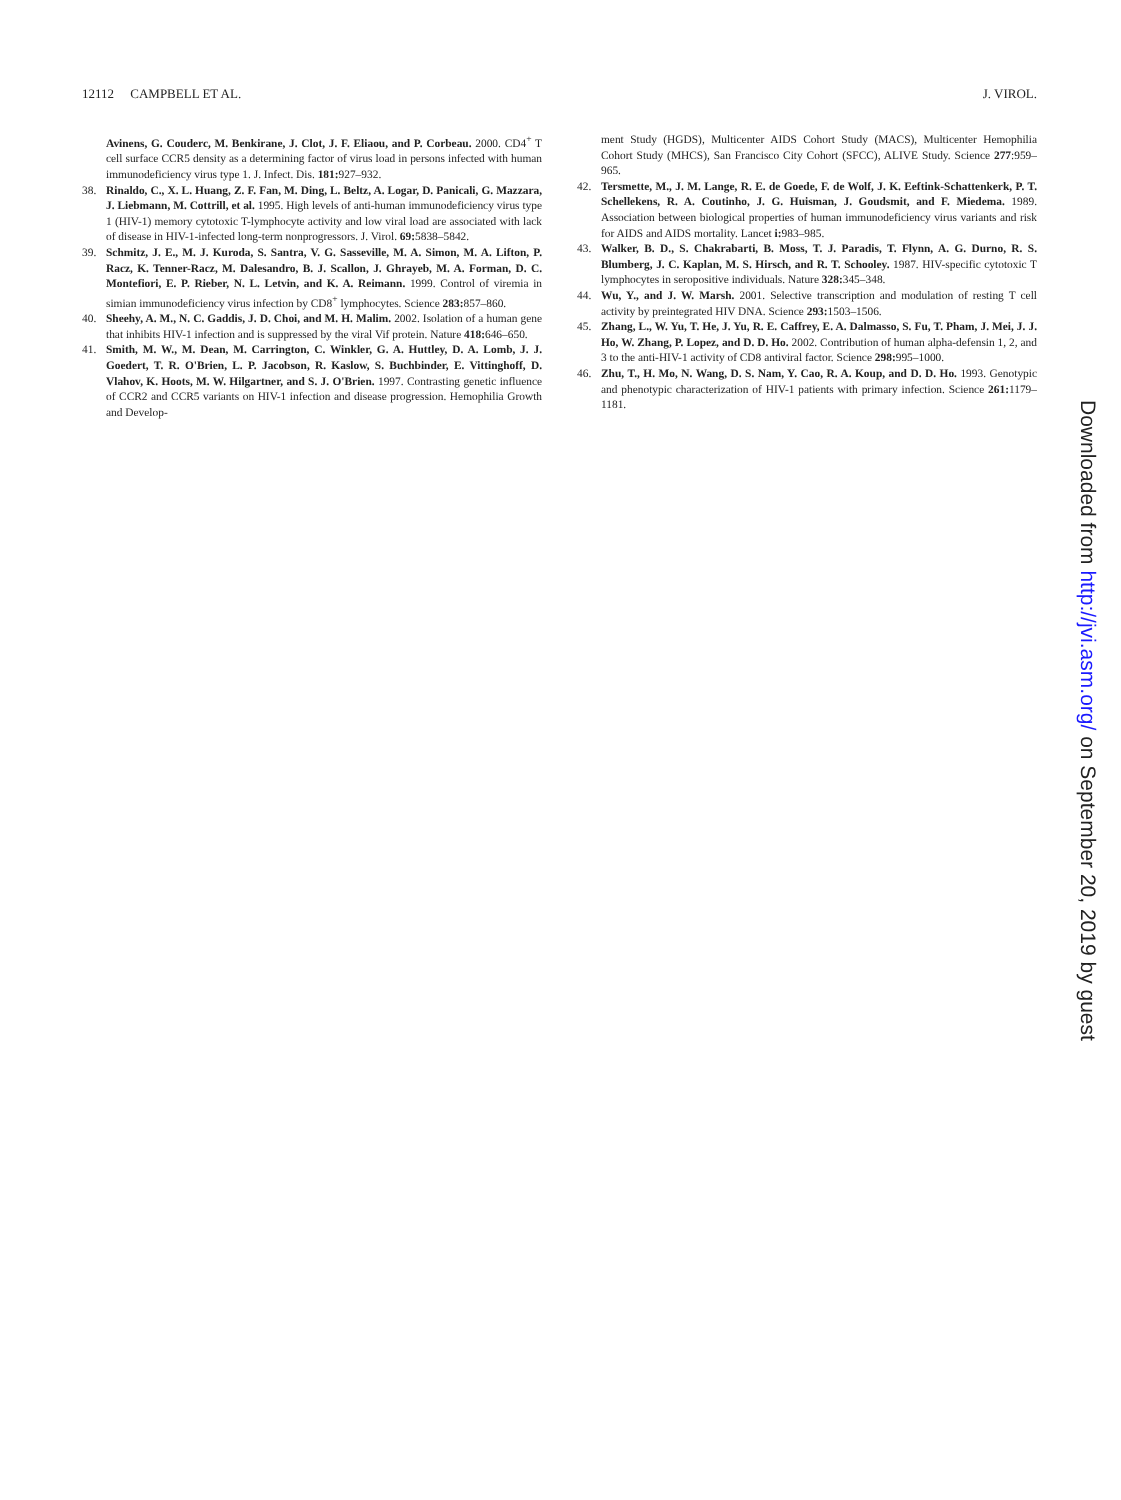12112 CAMPBELL ET AL. J. VIROL.
Avinens, G. Couderc, M. Benkirane, J. Clot, J. F. Eliaou, and P. Corbeau. 2000. CD4<sup>+</sup> T cell surface CCR5 density as a determining factor of virus load in persons infected with human immunodeficiency virus type 1. J. Infect. Dis. 181: 927–932.
38. Rinaldo, C., X. L. Huang, Z. F. Fan, M. Ding, L. Beltz, A. Logar, D. Panicali, G. Mazzara, J. Liebmann, M. Cottrill, et al. 1995. High levels of anti-human immunodeficiency virus type 1 (HIV-1) memory cytotoxic T-lymphocyte activity and low viral load are associated with lack of disease in HIV-1-infected long-term nonprogressors. J. Virol. 69: 5838–5842.
39. Schmitz, J. E., M. J. Kuroda, S. Santra, V. G. Sasseville, M. A. Simon, M. A. Lifton, P. Racz, K. Tenner-Racz, M. Dalesandro, B. J. Scallon, J. Ghrayeb, M. A. Forman, D. C. Montefiori, E. P. Rieber, N. L. Letvin, and K. A. Reimann. 1999. Control of viremia in simian immunodeficiency virus infection by CD8<sup>+</sup> lymphocytes. Science 283: 857–860.
40. Sheehy, A. M., N. C. Gaddis, J. D. Choi, and M. H. Malim. 2002. Isolation of a human gene that inhibits HIV-1 infection and is suppressed by the viral Vif protein. Nature 418: 646–650.
41. Smith, M. W., M. Dean, M. Carrington, C. Winkler, G. A. Huttley, D. A. Lomb, J. J. Goedert, T. R. O'Brien, L. P. Jacobson, R. Kaslow, S. Buchbinder, E. Vittinghoff, D. Vlahov, K. Hoots, M. W. Hilgartner, and S. J. O'Brien. 1997. Contrasting genetic influence of CCR2 and CCR5 variants on HIV-1 infection and disease progression. Hemophilia Growth and Develop-
ment Study (HGDS), Multicenter AIDS Cohort Study (MACS), Multicenter Hemophilia Cohort Study (MHCS), San Francisco City Cohort (SFCC), ALIVE Study. Science 277:959–965.
42. Tersmette, M., J. M. Lange, R. E. de Goede, F. de Wolf, J. K. Eeftink-Schattenkerk, P. T. Schellekens, R. A. Coutinho, J. G. Huisman, J. Goudsmit, and F. Miedema. 1989. Association between biological properties of human immunodeficiency virus variants and risk for AIDS and AIDS mortality. Lancet i: 983–985.
43. Walker, B. D., S. Chakrabarti, B. Moss, T. J. Paradis, T. Flynn, A. G. Durno, R. S. Blumberg, J. C. Kaplan, M. S. Hirsch, and R. T. Schooley. 1987. HIV-specific cytotoxic T lymphocytes in seropositive individuals. Nature 328: 345–348.
44. Wu, Y., and J. W. Marsh. 2001. Selective transcription and modulation of resting T cell activity by preintegrated HIV DNA. Science 293: 1503–1506.
45. Zhang, L., W. Yu, T. He, J. Yu, R. E. Caffrey, E. A. Dalmasso, S. Fu, T. Pham, J. Mei, J. J. Ho, W. Zhang, P. Lopez, and D. D. Ho. 2002. Contribution of human alpha-defensin 1, 2, and 3 to the anti-HIV-1 activity of CD8 antiviral factor. Science 298: 995–1000.
46. Zhu, T., H. Mo, N. Wang, D. S. Nam, Y. Cao, R. A. Koup, and D. D. Ho. 1993. Genotypic and phenotypic characterization of HIV-1 patients with primary infection. Science 261: 1179–1181.
Downloaded from http://jvi.asm.org/ on September 20, 2019 by guest